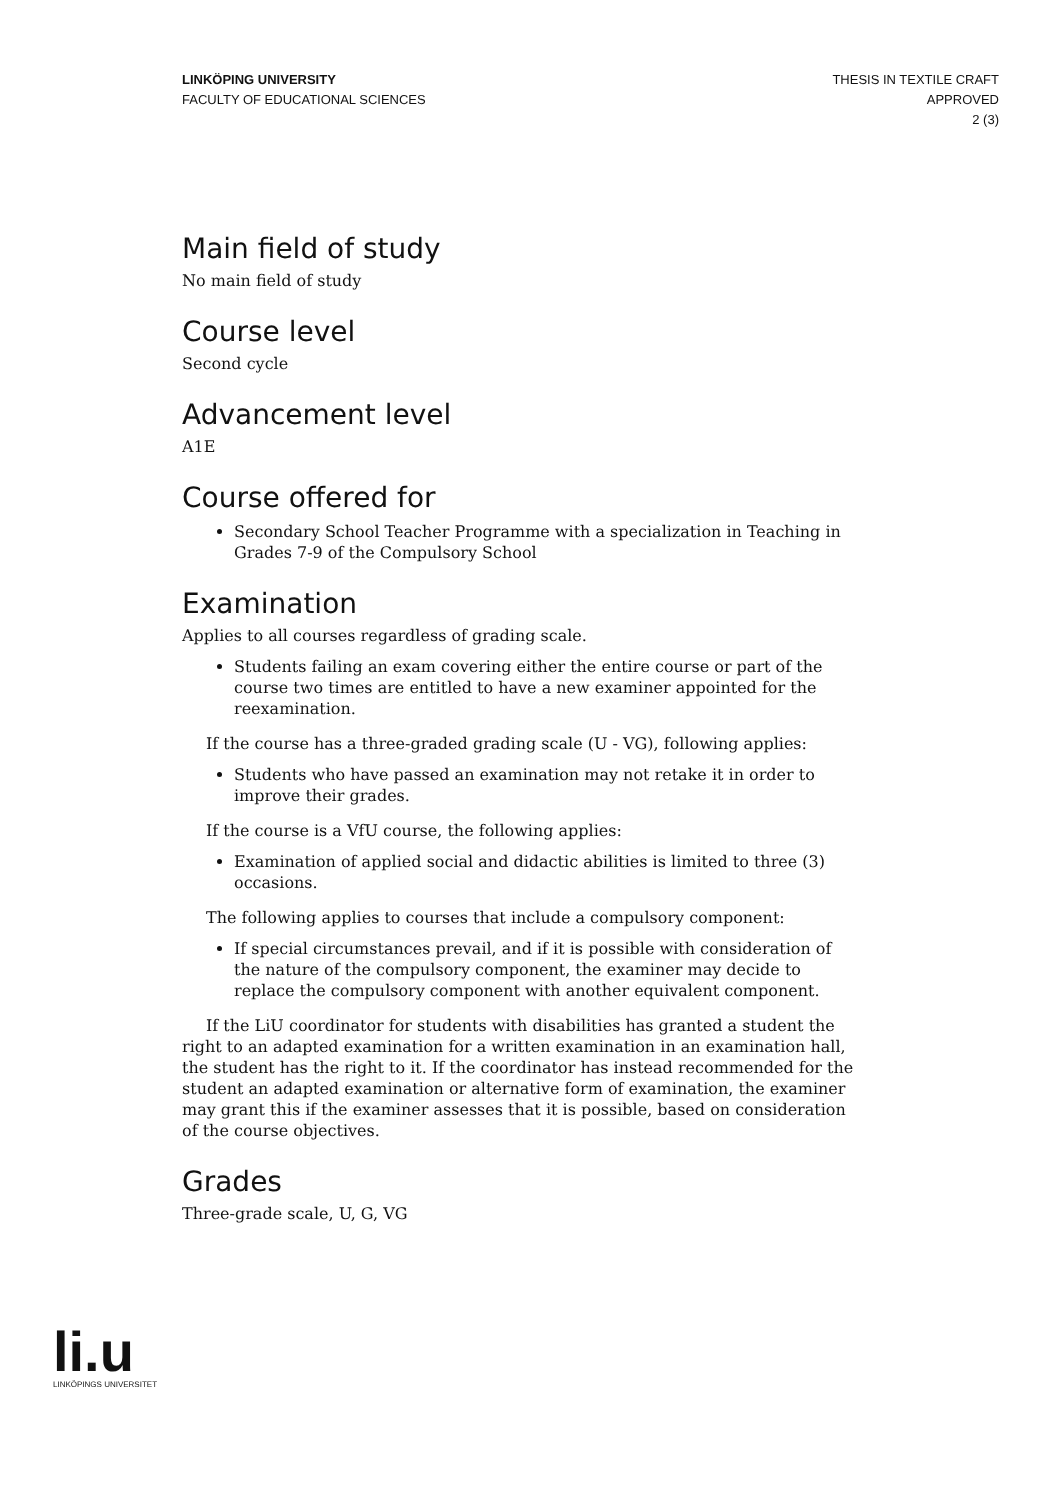LINKÖPING UNIVERSITY
FACULTY OF EDUCATIONAL SCIENCES
THESIS IN TEXTILE CRAFT
APPROVED
2 (3)
Main field of study
No main field of study
Course level
Second cycle
Advancement level
A1E
Course offered for
Secondary School Teacher Programme with a specialization in Teaching in Grades 7-9 of the Compulsory School
Examination
Applies to all courses regardless of grading scale.
Students failing an exam covering either the entire course or part of the course two times are entitled to have a new examiner appointed for the reexamination.
If the course has a three-graded grading scale (U - VG), following applies:
Students who have passed an examination may not retake it in order to improve their grades.
If the course is a VfU course, the following applies:
Examination of applied social and didactic abilities is limited to three (3) occasions.
The following applies to courses that include a compulsory component:
If special circumstances prevail, and if it is possible with consideration of the nature of the compulsory component, the examiner may decide to replace the compulsory component with another equivalent component.
If the LiU coordinator for students with disabilities has granted a student the right to an adapted examination for a written examination in an examination hall, the student has the right to it. If the coordinator has instead recommended for the student an adapted examination or alternative form of examination, the examiner may grant this if the examiner assesses that it is possible, based on consideration of the course objectives.
Grades
Three-grade scale, U, G, VG
li.u
LINKÖPINGS UNIVERSITET